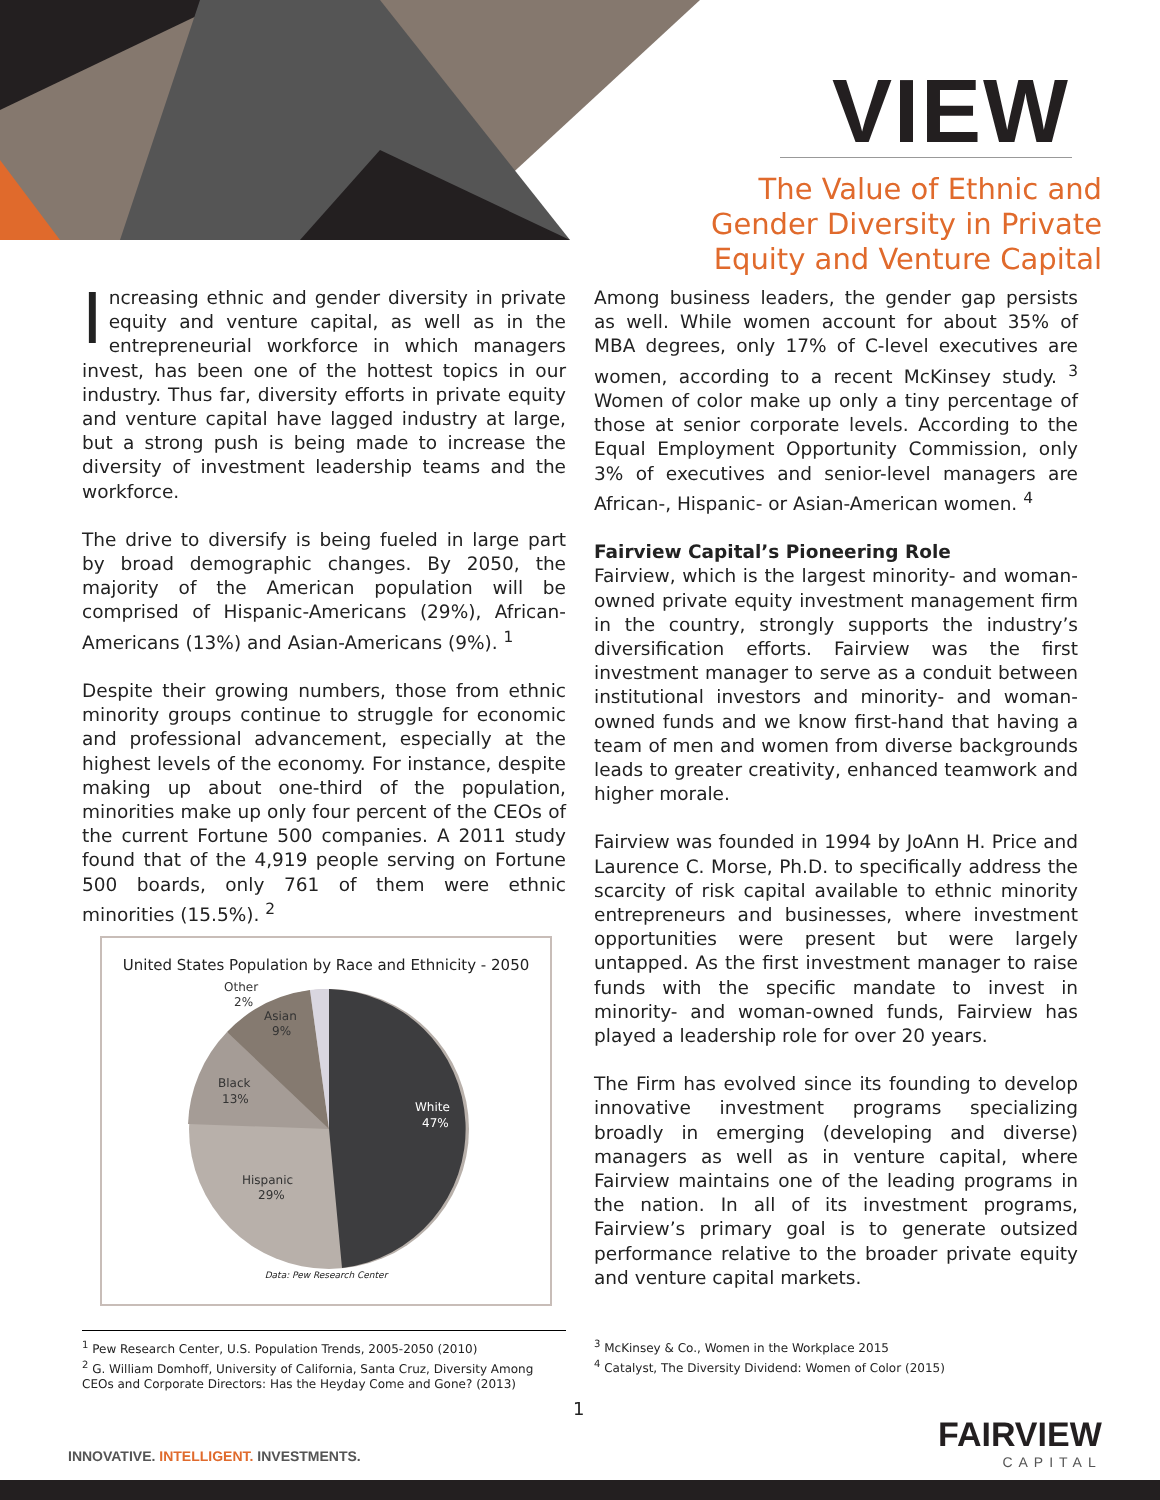VIEW
The Value of Ethnic and Gender Diversity in Private Equity and Venture Capital
Increasing ethnic and gender diversity in private equity and venture capital, as well as in the entrepreneurial workforce in which managers invest, has been one of the hottest topics in our industry. Thus far, diversity efforts in private equity and venture capital have lagged industry at large, but a strong push is being made to increase the diversity of investment leadership teams and the workforce.
The drive to diversify is being fueled in large part by broad demographic changes. By 2050, the majority of the American population will be comprised of Hispanic-Americans (29%), African-Americans (13%) and Asian-Americans (9%). <sup>1</sup>
Despite their growing numbers, those from ethnic minority groups continue to struggle for economic and professional advancement, especially at the highest levels of the economy. For instance, despite making up about one-third of the population, minorities make up only four percent of the CEOs of the current Fortune 500 companies. A 2011 study found that of the 4,919 people serving on Fortune 500 boards, only 761 of them were ethnic minorities (15.5%). <sup>2</sup>
United States Population by Race and Ethnicity - 2050
White
47%
Hispanic
29%
Black
13%
Asian
9%
Other
2%
Data: Pew Research Center
Among business leaders, the gender gap persists as well. While women account for about 35% of MBA degrees, only 17% of C-level executives are women, according to a recent McKinsey study. <sup>3</sup> Women of color make up only a tiny percentage of those at senior corporate levels. According to the Equal Employment Opportunity Commission, only 3% of executives and senior-level managers are African-, Hispanic- or Asian-American women. <sup>4</sup>
Fairview Capital’s Pioneering Role
Fairview, which is the largest minority- and woman-owned private equity investment management firm in the country, strongly supports the industry’s diversification efforts. Fairview was the first investment manager to serve as a conduit between institutional investors and minority- and woman-owned funds and we know first-hand that having a team of men and women from diverse backgrounds leads to greater creativity, enhanced teamwork and higher morale.
Fairview was founded in 1994 by JoAnn H. Price and Laurence C. Morse, Ph.D. to specifically address the scarcity of risk capital available to ethnic minority entrepreneurs and businesses, where investment opportunities were present but were largely untapped. As the first investment manager to raise funds with the specific mandate to invest in minority- and woman-owned funds, Fairview has played a leadership role for over 20 years.
The Firm has evolved since its founding to develop innovative investment programs specializing broadly in emerging (developing and diverse) managers as well as in venture capital, where Fairview maintains one of the leading programs in the nation. In all of its investment programs, Fairview’s primary goal is to generate outsized performance relative to the broader private equity and venture capital markets.
<sup>1</sup> Pew Research Center, U.S. Population Trends, 2005-2050 (2010)
<sup>2</sup> G. William Domhoff, University of California, Santa Cruz, Diversity Among CEOs and Corporate Directors: Has the Heyday Come and Gone? (2013)
<sup>3</sup> McKinsey & Co., Women in the Workplace 2015
<sup>4</sup> Catalyst, The Diversity Dividend: Women of Color (2015)
1
FAIRVIEW
CAPITAL
INNOVATIVE. INTELLIGENT. INVESTMENTS.